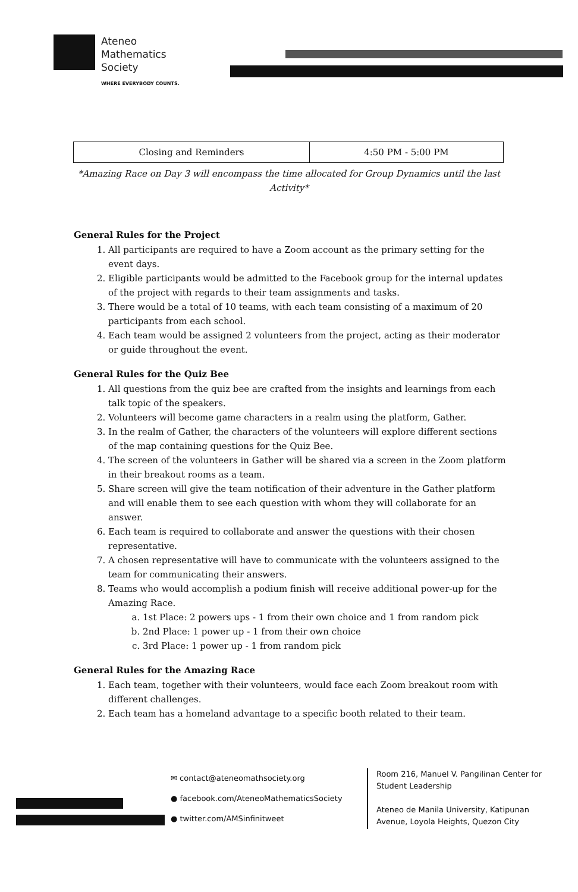Ateneo
Mathematics
Society
WHERE EVERYBODY COUNTS.
| Closing and Reminders | 4:50 PM - 5:00 PM |
*Amazing Race on Day 3 will encompass the time allocated for Group Dynamics until the last Activity*
General Rules for the Project
1. All participants are required to have a Zoom account as the primary setting for the event days.
2. Eligible participants would be admitted to the Facebook group for the internal updates of the project with regards to their team assignments and tasks.
3. There would be a total of 10 teams, with each team consisting of a maximum of 20 participants from each school.
4. Each team would be assigned 2 volunteers from the project, acting as their moderator or guide throughout the event.
General Rules for the Quiz Bee
1. All questions from the quiz bee are crafted from the insights and learnings from each talk topic of the speakers.
2. Volunteers will become game characters in a realm using the platform, Gather.
3. In the realm of Gather, the characters of the volunteers will explore different sections of the map containing questions for the Quiz Bee.
4. The screen of the volunteers in Gather will be shared via a screen in the Zoom platform in their breakout rooms as a team.
5. Share screen will give the team notification of their adventure in the Gather platform and will enable them to see each question with whom they will collaborate for an answer.
6. Each team is required to collaborate and answer the questions with their chosen representative.
7. A chosen representative will have to communicate with the volunteers assigned to the team for communicating their answers.
8. Teams who would accomplish a podium finish will receive additional power-up for the Amazing Race.
a. 1st Place: 2 powers ups - 1 from their own choice and 1 from random pick
b. 2nd Place: 1 power up - 1 from their own choice
c. 3rd Place: 1 power up - 1 from random pick
General Rules for the Amazing Race
1. Each team, together with their volunteers, would face each Zoom breakout room with different challenges.
2. Each team has a homeland advantage to a specific booth related to their team.
✉ contact@ateneomathsociety.org
● facebook.com/AteneoMathematicsSociety
● twitter.com/AMSinfinitweet
Room 216, Manuel V. Pangilinan Center for Student Leadership
Ateneo de Manila University, Katipunan Avenue, Loyola Heights, Quezon City